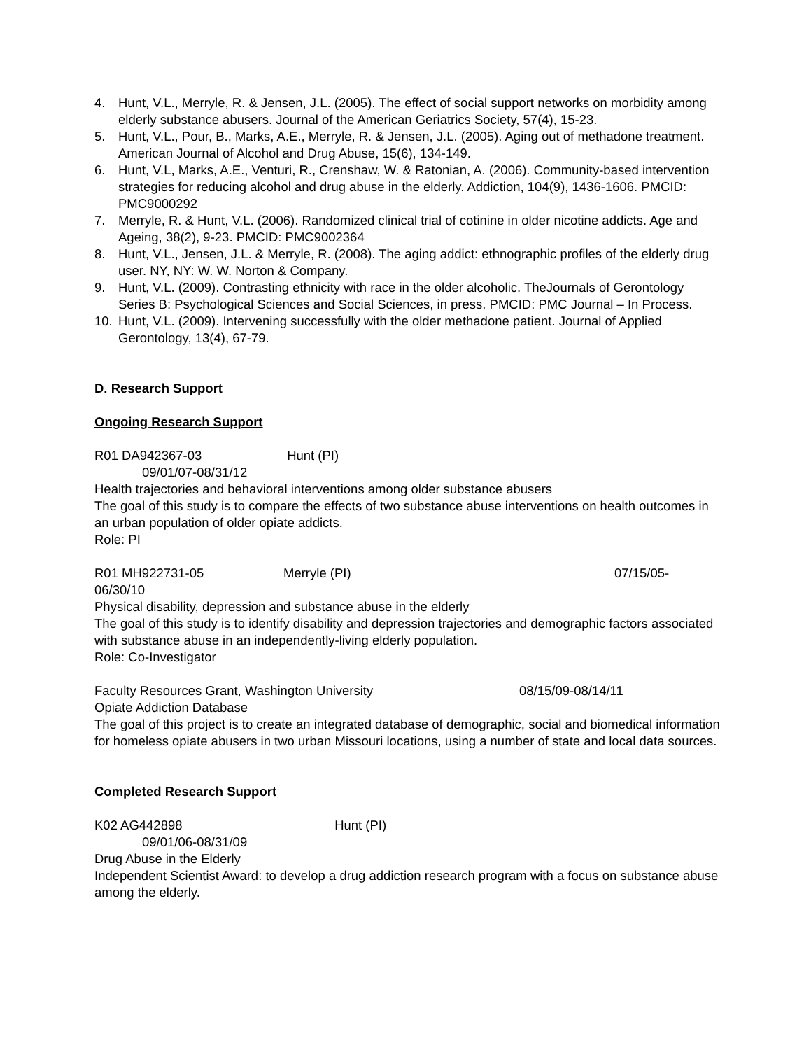4. Hunt, V.L., Merryle, R. & Jensen, J.L. (2005). The effect of social support networks on morbidity among elderly substance abusers. Journal of the American Geriatrics Society, 57(4), 15-23.
5. Hunt, V.L., Pour, B., Marks, A.E., Merryle, R. & Jensen, J.L. (2005). Aging out of methadone treatment. American Journal of Alcohol and Drug Abuse, 15(6), 134-149.
6. Hunt, V.L, Marks, A.E., Venturi, R., Crenshaw, W. & Ratonian, A. (2006). Community-based intervention strategies for reducing alcohol and drug abuse in the elderly. Addiction, 104(9), 1436-1606. PMCID: PMC9000292
7. Merryle, R. & Hunt, V.L. (2006). Randomized clinical trial of cotinine in older nicotine addicts. Age and Ageing, 38(2), 9-23. PMCID: PMC9002364
8. Hunt, V.L., Jensen, J.L. & Merryle, R. (2008). The aging addict: ethnographic profiles of the elderly drug user. NY, NY: W. W. Norton & Company.
9. Hunt, V.L. (2009). Contrasting ethnicity with race in the older alcoholic. TheJournals of Gerontology Series B: Psychological Sciences and Social Sciences, in press. PMCID: PMC Journal – In Process.
10. Hunt, V.L. (2009). Intervening successfully with the older methadone patient. Journal of Applied Gerontology, 13(4), 67-79.
D. Research Support
Ongoing Research Support
R01 DA942367-03 Hunt (PI)
09/01/07-08/31/12
Health trajectories and behavioral interventions among older substance abusers
The goal of this study is to compare the effects of two substance abuse interventions on health outcomes in an urban population of older opiate addicts.
Role: PI
R01 MH922731-05 Merryle (PI) 07/15/05-
06/30/10
Physical disability, depression and substance abuse in the elderly
The goal of this study is to identify disability and depression trajectories and demographic factors associated with substance abuse in an independently-living elderly population.
Role: Co-Investigator
Faculty Resources Grant, Washington University 08/15/09-08/14/11
Opiate Addiction Database
The goal of this project is to create an integrated database of demographic, social and biomedical information for homeless opiate abusers in two urban Missouri locations, using a number of state and local data sources.
Completed Research Support
K02 AG442898 Hunt (PI)
09/01/06-08/31/09
Drug Abuse in the Elderly
Independent Scientist Award: to develop a drug addiction research program with a focus on substance abuse among the elderly.